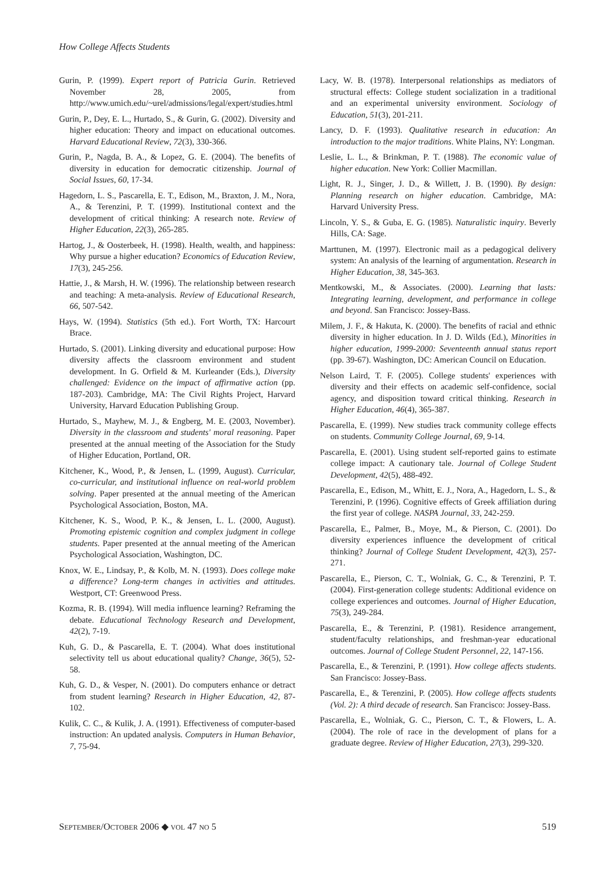How College Affects Students
Gurin, P. (1999). Expert report of Patricia Gurin. Retrieved November 28, 2005, from http://www.umich.edu/~urel/admissions/legal/expert/studies.html
Gurin, P., Dey, E. L., Hurtado, S., & Gurin, G. (2002). Diversity and higher education: Theory and impact on educational outcomes. Harvard Educational Review, 72(3), 330-366.
Gurin, P., Nagda, B. A., & Lopez, G. E. (2004). The benefits of diversity in education for democratic citizenship. Journal of Social Issues, 60, 17-34.
Hagedorn, L. S., Pascarella, E. T., Edison, M., Braxton, J. M., Nora, A., & Terenzini, P. T. (1999). Institutional context and the development of critical thinking: A research note. Review of Higher Education, 22(3), 265-285.
Hartog, J., & Oosterbeek, H. (1998). Health, wealth, and happiness: Why pursue a higher education? Economics of Education Review, 17(3), 245-256.
Hattie, J., & Marsh, H. W. (1996). The relationship between research and teaching: A meta-analysis. Review of Educational Research, 66, 507-542.
Hays, W. (1994). Statistics (5th ed.). Fort Worth, TX: Harcourt Brace.
Hurtado, S. (2001). Linking diversity and educational purpose: How diversity affects the classroom environment and student development. In G. Orfield & M. Kurleander (Eds.), Diversity challenged: Evidence on the impact of affirmative action (pp. 187-203). Cambridge, MA: The Civil Rights Project, Harvard University, Harvard Education Publishing Group.
Hurtado, S., Mayhew, M. J., & Engberg, M. E. (2003, November). Diversity in the classroom and students' moral reasoning. Paper presented at the annual meeting of the Association for the Study of Higher Education, Portland, OR.
Kitchener, K., Wood, P., & Jensen, L. (1999, August). Curricular, co-curricular, and institutional influence on real-world problem solving. Paper presented at the annual meeting of the American Psychological Association, Boston, MA.
Kitchener, K. S., Wood, P. K., & Jensen, L. L. (2000, August). Promoting epistemic cognition and complex judgment in college students. Paper presented at the annual meeting of the American Psychological Association, Washington, DC.
Knox, W. E., Lindsay, P., & Kolb, M. N. (1993). Does college make a difference? Long-term changes in activities and attitudes. Westport, CT: Greenwood Press.
Kozma, R. B. (1994). Will media influence learning? Reframing the debate. Educational Technology Research and Development, 42(2), 7-19.
Kuh, G. D., & Pascarella, E. T. (2004). What does institutional selectivity tell us about educational quality? Change, 36(5), 52-58.
Kuh, G. D., & Vesper, N. (2001). Do computers enhance or detract from student learning? Research in Higher Education, 42, 87-102.
Kulik, C. C., & Kulik, J. A. (1991). Effectiveness of computer-based instruction: An updated analysis. Computers in Human Behavior, 7, 75-94.
Lacy, W. B. (1978). Interpersonal relationships as mediators of structural effects: College student socialization in a traditional and an experimental university environment. Sociology of Education, 51(3), 201-211.
Lancy, D. F. (1993). Qualitative research in education: An introduction to the major traditions. White Plains, NY: Longman.
Leslie, L. L., & Brinkman, P. T. (1988). The economic value of higher education. New York: Collier Macmillan.
Light, R. J., Singer, J. D., & Willett, J. B. (1990). By design: Planning research on higher education. Cambridge, MA: Harvard University Press.
Lincoln, Y. S., & Guba, E. G. (1985). Naturalistic inquiry. Beverly Hills, CA: Sage.
Marttunen, M. (1997). Electronic mail as a pedagogical delivery system: An analysis of the learning of argumentation. Research in Higher Education, 38, 345-363.
Mentkowski, M., & Associates. (2000). Learning that lasts: Integrating learning, development, and performance in college and beyond. San Francisco: Jossey-Bass.
Milem, J. F., & Hakuta, K. (2000). The benefits of racial and ethnic diversity in higher education. In J. D. Wilds (Ed.), Minorities in higher education, 1999-2000: Seventeenth annual status report (pp. 39-67). Washington, DC: American Council on Education.
Nelson Laird, T. F. (2005). College students' experiences with diversity and their effects on academic self-confidence, social agency, and disposition toward critical thinking. Research in Higher Education, 46(4), 365-387.
Pascarella, E. (1999). New studies track community college effects on students. Community College Journal, 69, 9-14.
Pascarella, E. (2001). Using student self-reported gains to estimate college impact: A cautionary tale. Journal of College Student Development, 42(5), 488-492.
Pascarella, E., Edison, M., Whitt, E. J., Nora, A., Hagedorn, L. S., & Terenzini, P. (1996). Cognitive effects of Greek affiliation during the first year of college. NASPA Journal, 33, 242-259.
Pascarella, E., Palmer, B., Moye, M., & Pierson, C. (2001). Do diversity experiences influence the development of critical thinking? Journal of College Student Development, 42(3), 257-271.
Pascarella, E., Pierson, C. T., Wolniak, G. C., & Terenzini, P. T. (2004). First-generation college students: Additional evidence on college experiences and outcomes. Journal of Higher Education, 75(3), 249-284.
Pascarella, E., & Terenzini, P. (1981). Residence arrangement, student/faculty relationships, and freshman-year educational outcomes. Journal of College Student Personnel, 22, 147-156.
Pascarella, E., & Terenzini, P. (1991). How college affects students. San Francisco: Jossey-Bass.
Pascarella, E., & Terenzini, P. (2005). How college affects students (Vol. 2): A third decade of research. San Francisco: Jossey-Bass.
Pascarella, E., Wolniak, G. C., Pierson, C. T., & Flowers, L. A. (2004). The role of race in the development of plans for a graduate degree. Review of Higher Education, 27(3), 299-320.
SEPTEMBER/OCTOBER 2006 ◆ VOL 47 NO 5 519